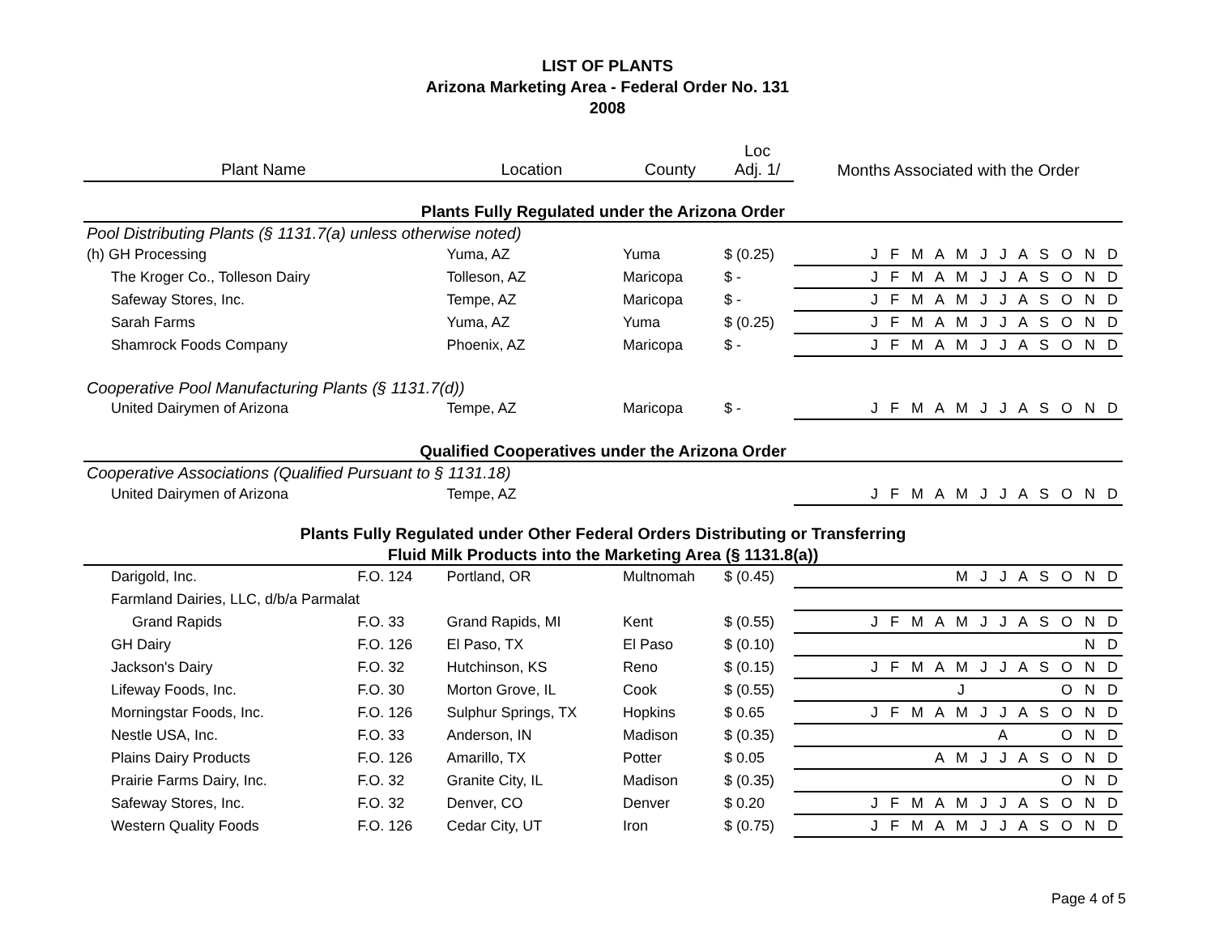LIST OF PLANTS
Arizona Marketing Area - Federal Order No. 131
2008
| Plant Name | | Location | County | Loc Adj. 1/ | Months Associated with the Order |
| --- | --- | --- | --- | --- | --- |
| Plants Fully Regulated under the Arizona Order | | | | | |
| Pool Distributing Plants (§ 1131.7(a) unless otherwise noted) | | | | | |
| (h) GH Processing | | Yuma, AZ | Yuma | $ (0.25) | J F M A M J J A S O N D |
| The Kroger Co., Tolleson Dairy | | Tolleson, AZ | Maricopa | $ - | J F M A M J J A S O N D |
| Safeway Stores, Inc. | | Tempe, AZ | Maricopa | $ - | J F M A M J J A S O N D |
| Sarah Farms | | Yuma, AZ | Yuma | $ (0.25) | J F M A M J J A S O N D |
| Shamrock Foods Company | | Phoenix, AZ | Maricopa | $ - | J F M A M J J A S O N D |
| Cooperative Pool Manufacturing Plants (§ 1131.7(d)) | | | | | |
| United Dairymen of Arizona | | Tempe, AZ | Maricopa | $ - | J F M A M J J A S O N D |
| Qualified Cooperatives under the Arizona Order | | | | | |
| Cooperative Associations (Qualified Pursuant to § 1131.18) | | | | | |
| United Dairymen of Arizona | | Tempe, AZ | | | J F M A M J J A S O N D |
| Plants Fully Regulated under Other Federal Orders Distributing or Transferring | | | | | |
| Fluid Milk Products into the Marketing Area (§ 1131.8(a)) | | | | | |
| Darigold, Inc. | F.O. 124 | Portland, OR | Multnomah | $ (0.45) | M J J A S O N D |
| Farmland Dairies, LLC, d/b/a Parmalat | | | | | |
| Grand Rapids | F.O. 33 | Grand Rapids, MI | Kent | $ (0.55) | J F M A M J J A S O N D |
| GH Dairy | F.O. 126 | El Paso, TX | El Paso | $ (0.10) | N D |
| Jackson's Dairy | F.O. 32 | Hutchinson, KS | Reno | $ (0.15) | J F M A M J J A S O N D |
| Lifeway Foods, Inc. | F.O. 30 | Morton Grove, IL | Cook | $ (0.55) | J O N D |
| Morningstar Foods, Inc. | F.O. 126 | Sulphur Springs, TX | Hopkins | $ 0.65 | J F M A M J J A S O N D |
| Nestle USA, Inc. | F.O. 33 | Anderson, IN | Madison | $ (0.35) | A O N D |
| Plains Dairy Products | F.O. 126 | Amarillo, TX | Potter | $ 0.05 | A M J J A S O N D |
| Prairie Farms Dairy, Inc. | F.O. 32 | Granite City, IL | Madison | $ (0.35) | O N D |
| Safeway Stores, Inc. | F.O. 32 | Denver, CO | Denver | $ 0.20 | J F M A M J J A S O N D |
| Western Quality Foods | F.O. 126 | Cedar City, UT | Iron | $ (0.75) | J F M A M J J A S O N D |
Page 4 of 5